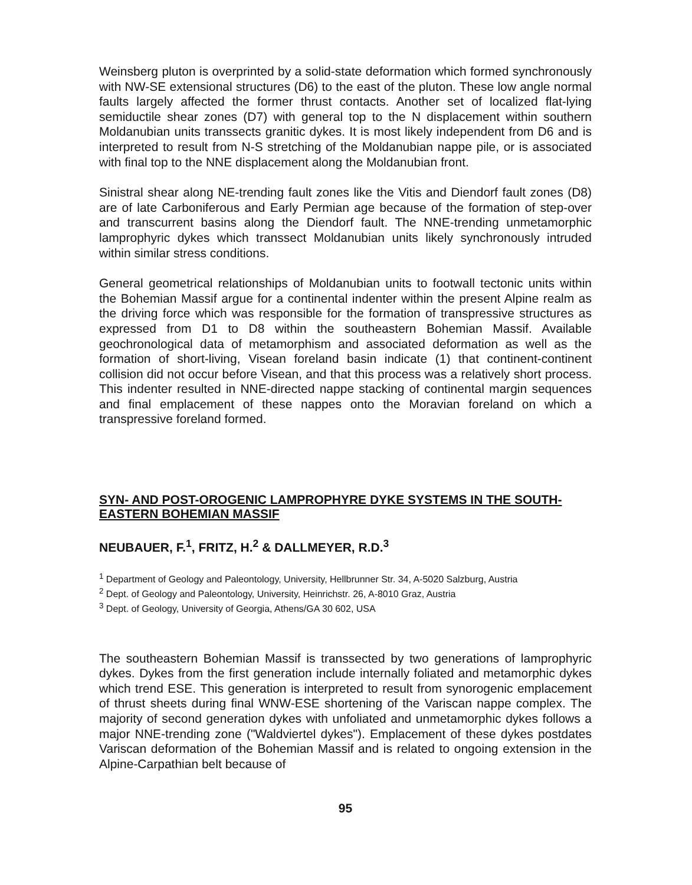Weinsberg pluton is overprinted by a solid-state deformation which formed synchronously with NW-SE extensional structures (D6) to the east of the pluton. These low angle normal faults largely affected the former thrust contacts. Another set of localized flat-lying semiductile shear zones (D7) with general top to the N displacement within southern Moldanubian units transsects granitic dykes. It is most likely independent from D6 and is interpreted to result from N-S stretching of the Moldanubian nappe pile, or is associated with final top to the NNE displacement along the Moldanubian front.
Sinistral shear along NE-trending fault zones like the Vitis and Diendorf fault zones (D8) are of late Carboniferous and Early Permian age because of the formation of step-over and transcurrent basins along the Diendorf fault. The NNE-trending unmetamorphic lamprophyric dykes which transsect Moldanubian units likely synchronously intruded within similar stress conditions.
General geometrical relationships of Moldanubian units to footwall tectonic units within the Bohemian Massif argue for a continental indenter within the present Alpine realm as the driving force which was responsible for the formation of transpressive structures as expressed from D1 to D8 within the southeastern Bohemian Massif. Available geochronological data of metamorphism and associated deformation as well as the formation of short-living, Visean foreland basin indicate (1) that continent-continent collision did not occur before Visean, and that this process was a relatively short process. This indenter resulted in NNE-directed nappe stacking of continental margin sequences and final emplacement of these nappes onto the Moravian foreland on which a transpressive foreland formed.
SYN- AND POST-OROGENIC LAMPROPHYRE DYKE SYSTEMS IN THE SOUTH-EASTERN BOHEMIAN MASSIF
NEUBAUER, F.<sup>1</sup>, FRITZ, H.<sup>2</sup> & DALLMEYER, R.D.<sup>3</sup>
<sup>1</sup> Department of Geology and Paleontology, University, Hellbrunner Str. 34, A-5020 Salzburg, Austria
<sup>2</sup> Dept. of Geology and Paleontology, University, Heinrichstr. 26, A-8010 Graz, Austria
<sup>3</sup> Dept. of Geology, University of Georgia, Athens/GA 30 602, USA
The southeastern Bohemian Massif is transsected by two generations of lamprophyric dykes. Dykes from the first generation include internally foliated and metamorphic dykes which trend ESE. This generation is interpreted to result from synorogenic emplacement of thrust sheets during final WNW-ESE shortening of the Variscan nappe complex. The majority of second generation dykes with unfoliated and unmetamorphic dykes follows a major NNE-trending zone ("Waldviertel dykes"). Emplacement of these dykes postdates Variscan deformation of the Bohemian Massif and is related to ongoing extension in the Alpine-Carpathian belt because of
95